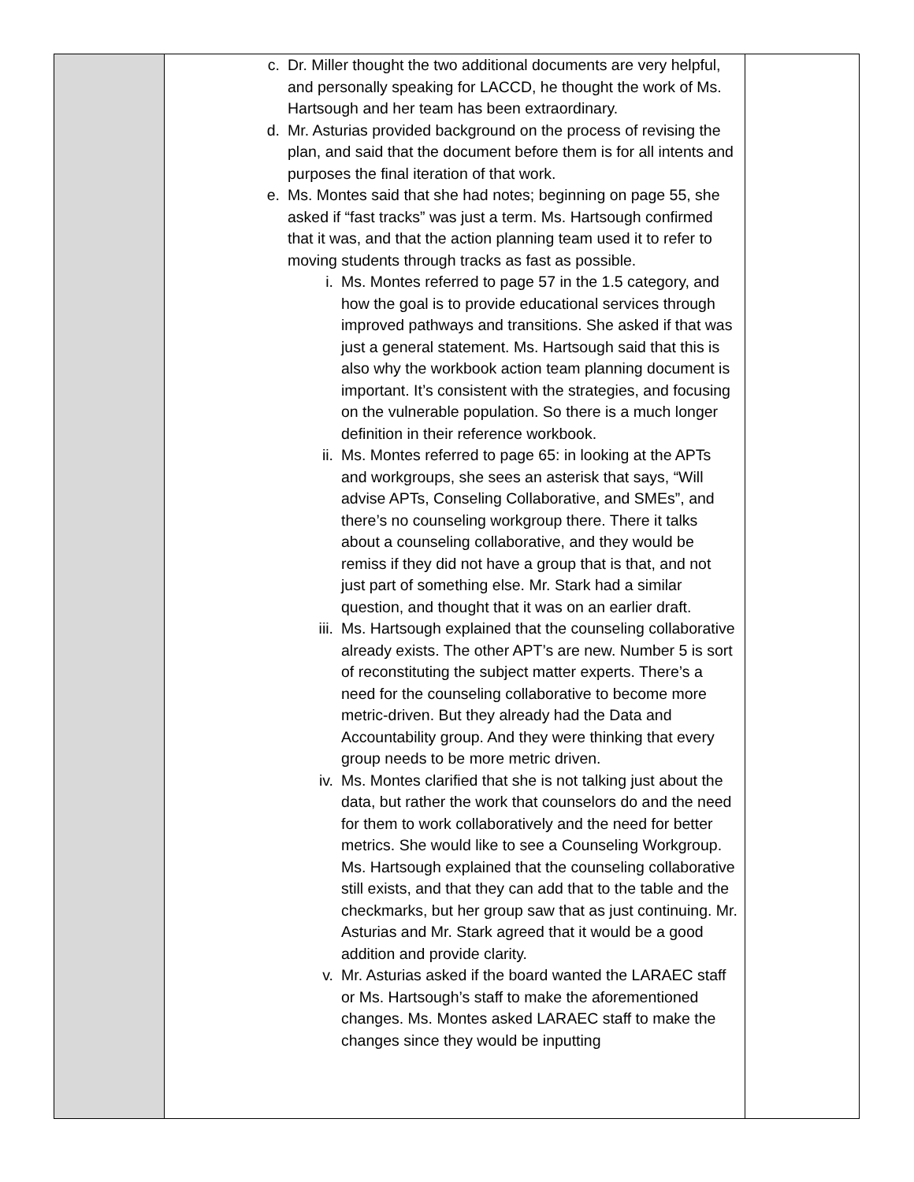| | c. Dr. Miller thought the two additional documents are very helpful, and personally speaking for LACCD, he thought the work of Ms. Hartsough and her team has been extraordinary. d. Mr. Asturias provided background on the process of revising the plan, and said that the document before them is for all intents and purposes the final iteration of that work. e. Ms. Montes said that she had notes; beginning on page 55, she asked if “fast tracks” was just a term. Ms. Hartsough confirmed that it was, and that the action planning team used it to refer to moving students through tracks as fast as possible. i. Ms. Montes referred to page 57 in the 1.5 category, and how the goal is to provide educational services through improved pathways and transitions. She asked if that was just a general statement. Ms. Hartsough said that this is also why the workbook action team planning document is important. It’s consistent with the strategies, and focusing on the vulnerable population. So there is a much longer definition in their reference workbook. ii. Ms. Montes referred to page 65: in looking at the APTs and workgroups, she sees an asterisk that says, “Will advise APTs, Conseling Collaborative, and SMEs”, and there’s no counseling workgroup there. There it talks about a counseling collaborative, and they would be remiss if they did not have a group that is that, and not just part of something else. Mr. Stark had a similar question, and thought that it was on an earlier draft. iii. Ms. Hartsough explained that the counseling collaborative already exists. The other APT’s are new. Number 5 is sort of reconstituting the subject matter experts. There’s a need for the counseling collaborative to become more metric-driven. But they already had the Data and Accountability group. And they were thinking that every group needs to be more metric driven. iv. Ms. Montes clarified that she is not talking just about the data, but rather the work that counselors do and the need for them to work collaboratively and the need for better metrics. She would like to see a Counseling Workgroup. Ms. Hartsough explained that the counseling collaborative still exists, and that they can add that to the table and the checkmarks, but her group saw that as just continuing. Mr. Asturias and Mr. Stark agreed that it would be a good addition and provide clarity. v. Mr. Asturias asked if the board wanted the LARAEC staff or Ms. Hartsough’s staff to make the aforementioned changes. Ms. Montes asked LARAEC staff to make the changes since they would be inputting | |